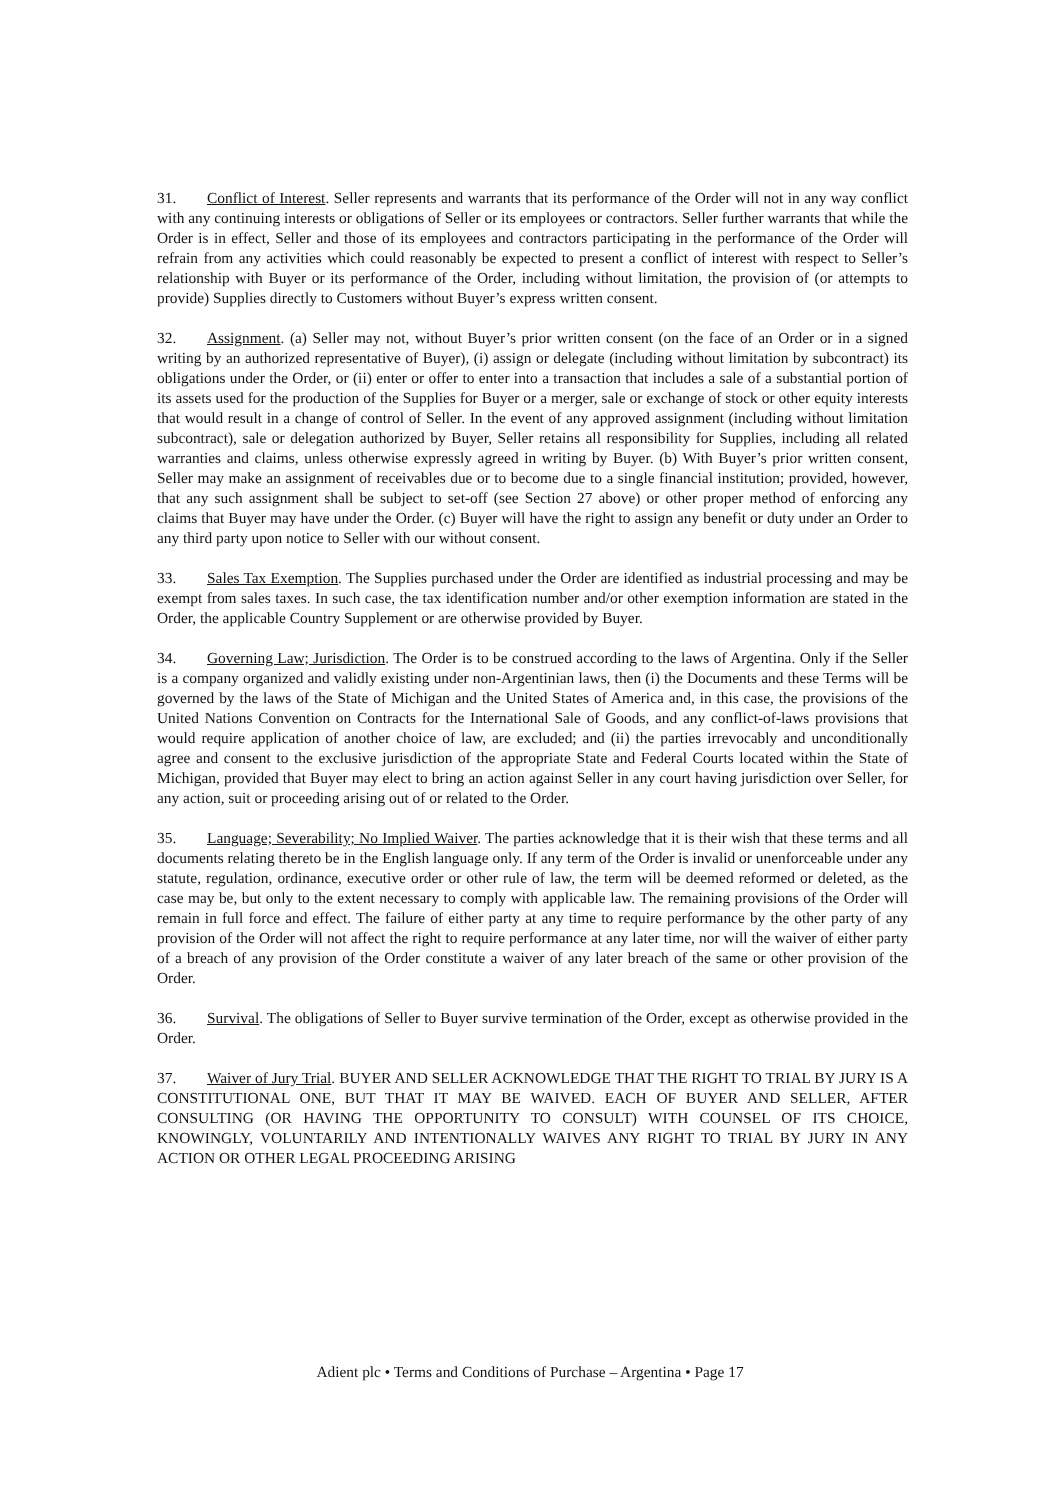31. Conflict of Interest. Seller represents and warrants that its performance of the Order will not in any way conflict with any continuing interests or obligations of Seller or its employees or contractors. Seller further warrants that while the Order is in effect, Seller and those of its employees and contractors participating in the performance of the Order will refrain from any activities which could reasonably be expected to present a conflict of interest with respect to Seller’s relationship with Buyer or its performance of the Order, including without limitation, the provision of (or attempts to provide) Supplies directly to Customers without Buyer’s express written consent.
32. Assignment. (a) Seller may not, without Buyer’s prior written consent (on the face of an Order or in a signed writing by an authorized representative of Buyer), (i) assign or delegate (including without limitation by subcontract) its obligations under the Order, or (ii) enter or offer to enter into a transaction that includes a sale of a substantial portion of its assets used for the production of the Supplies for Buyer or a merger, sale or exchange of stock or other equity interests that would result in a change of control of Seller. In the event of any approved assignment (including without limitation subcontract), sale or delegation authorized by Buyer, Seller retains all responsibility for Supplies, including all related warranties and claims, unless otherwise expressly agreed in writing by Buyer. (b) With Buyer’s prior written consent, Seller may make an assignment of receivables due or to become due to a single financial institution; provided, however, that any such assignment shall be subject to set-off (see Section 27 above) or other proper method of enforcing any claims that Buyer may have under the Order. (c) Buyer will have the right to assign any benefit or duty under an Order to any third party upon notice to Seller with our without consent.
33. Sales Tax Exemption. The Supplies purchased under the Order are identified as industrial processing and may be exempt from sales taxes. In such case, the tax identification number and/or other exemption information are stated in the Order, the applicable Country Supplement or are otherwise provided by Buyer.
34. Governing Law; Jurisdiction. The Order is to be construed according to the laws of Argentina. Only if the Seller is a company organized and validly existing under non-Argentinian laws, then (i) the Documents and these Terms will be governed by the laws of the State of Michigan and the United States of America and, in this case, the provisions of the United Nations Convention on Contracts for the International Sale of Goods, and any conflict-of-laws provisions that would require application of another choice of law, are excluded; and (ii) the parties irrevocably and unconditionally agree and consent to the exclusive jurisdiction of the appropriate State and Federal Courts located within the State of Michigan, provided that Buyer may elect to bring an action against Seller in any court having jurisdiction over Seller, for any action, suit or proceeding arising out of or related to the Order.
35. Language; Severability; No Implied Waiver. The parties acknowledge that it is their wish that these terms and all documents relating thereto be in the English language only. If any term of the Order is invalid or unenforceable under any statute, regulation, ordinance, executive order or other rule of law, the term will be deemed reformed or deleted, as the case may be, but only to the extent necessary to comply with applicable law. The remaining provisions of the Order will remain in full force and effect. The failure of either party at any time to require performance by the other party of any provision of the Order will not affect the right to require performance at any later time, nor will the waiver of either party of a breach of any provision of the Order constitute a waiver of any later breach of the same or other provision of the Order.
36. Survival. The obligations of Seller to Buyer survive termination of the Order, except as otherwise provided in the Order.
37. Waiver of Jury Trial. BUYER AND SELLER ACKNOWLEDGE THAT THE RIGHT TO TRIAL BY JURY IS A CONSTITUTIONAL ONE, BUT THAT IT MAY BE WAIVED. EACH OF BUYER AND SELLER, AFTER CONSULTING (OR HAVING THE OPPORTUNITY TO CONSULT) WITH COUNSEL OF ITS CHOICE, KNOWINGLY, VOLUNTARILY AND INTENTIONALLY WAIVES ANY RIGHT TO TRIAL BY JURY IN ANY ACTION OR OTHER LEGAL PROCEEDING ARISING
Adient plc • Terms and Conditions of Purchase – Argentina • Page 17